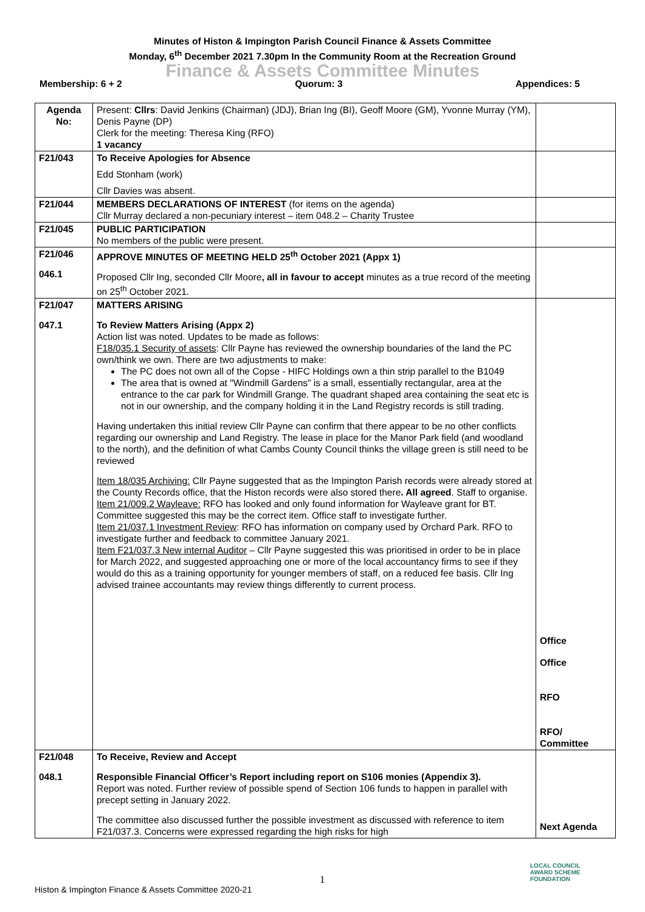Minutes of Histon & Impington Parish Council Finance & Assets Committee
Monday, 6<sup>th</sup> December 2021 7.30pm In the Community Room at the Recreation Ground
Finance & Assets Committee Minutes
Membership: 6 + 2 Quorum: 3 Appendices: 5
| Agenda No: | Present: Cllrs : David Jenkins (Chairman) (JDJ), Brian Ing (BI), Geoff Moore (GM), Yvonne Murray (YM), Denis Payne (DP) Clerk for the meeting: Theresa King (RFO) 1 vacancy | |
| F21/043 | To Receive Apologies for Absence Edd Stonham (work) Cllr Davies was absent. | |
| F21/044 | MEMBERS DECLARATIONS OF INTEREST (for items on the agenda) Cllr Murray declared a non-pecuniary interest – item 048.2 – Charity Trustee | |
| F21/045 | PUBLIC PARTICIPATION No members of the public were present. | |
| F21/046 046.1 | APPROVE MINUTES OF MEETING HELD 25<sup>th</sup> October 2021 (Appx 1) Proposed Cllr Ing, seconded Cllr Moore , all in favour to accept minutes as a true record of the meeting on 25<sup>th</sup> October 2021. | |
| F21/047 047.1 | MATTERS ARISING To Review Matters Arising (Appx 2) Action list was noted. Updates to be made as follows: F18/035.1 Security of assets : Cllr Payne has reviewed the ownership boundaries of the land the PC own/think we own. There are two adjustments to make: The PC does not own all of the Copse - HIFC Holdings own a thin strip parallel to the B1049 The area that is owned at "Windmill Gardens" is a small, essentially rectangular, area at the entrance to the car park for Windmill Grange. The quadrant shaped area containing the seat etc is not in our ownership, and the company holding it in the Land Registry records is still trading. Having undertaken this initial review Cllr Payne can confirm that there appear to be no other conflicts regarding our ownership and Land Registry. The lease in place for the Manor Park field (and woodland to the north), and the definition of what Cambs County Council thinks the village green is still need to be reviewed Item 18/035 Archiving: Cllr Payne suggested that as the Impington Parish records were already stored at the County Records office, that the Histon records were also stored there . All agreed . Staff to organise. Item 21/009.2 Wayleave: RFO has looked and only found information for Wayleave grant for BT. Committee suggested this may be the correct item. Office staff to investigate further. Item 21/037.1 Investment Review : RFO has information on company used by Orchard Park. RFO to investigate further and feedback to committee January 2021. Item F21/037.3 New internal Auditor – Cllr Payne suggested this was prioritised in order to be in place for March 2022, and suggested approaching one or more of the local accountancy firms to see if they would do this as a training opportunity for younger members of staff, on a reduced fee basis. Cllr Ing advised trainee accountants may review things differently to current process. | Office Office RFO RFO/ Committee |
| F21/048 048.1 | To Receive, Review and Accept Responsible Financial Officer’s Report including report on S106 monies (Appendix 3). Report was noted. Further review of possible spend of Section 106 funds to happen in parallel with precept setting in January 2022. The committee also discussed further the possible investment as discussed with reference to item F21/037.3. Concerns were expressed regarding the high risks for high | Next Agenda |
1
LOCAL COUNCIL
AWARD SCHEME
FOUNDATION
Histon & Impington Finance & Assets Committee 2020-21